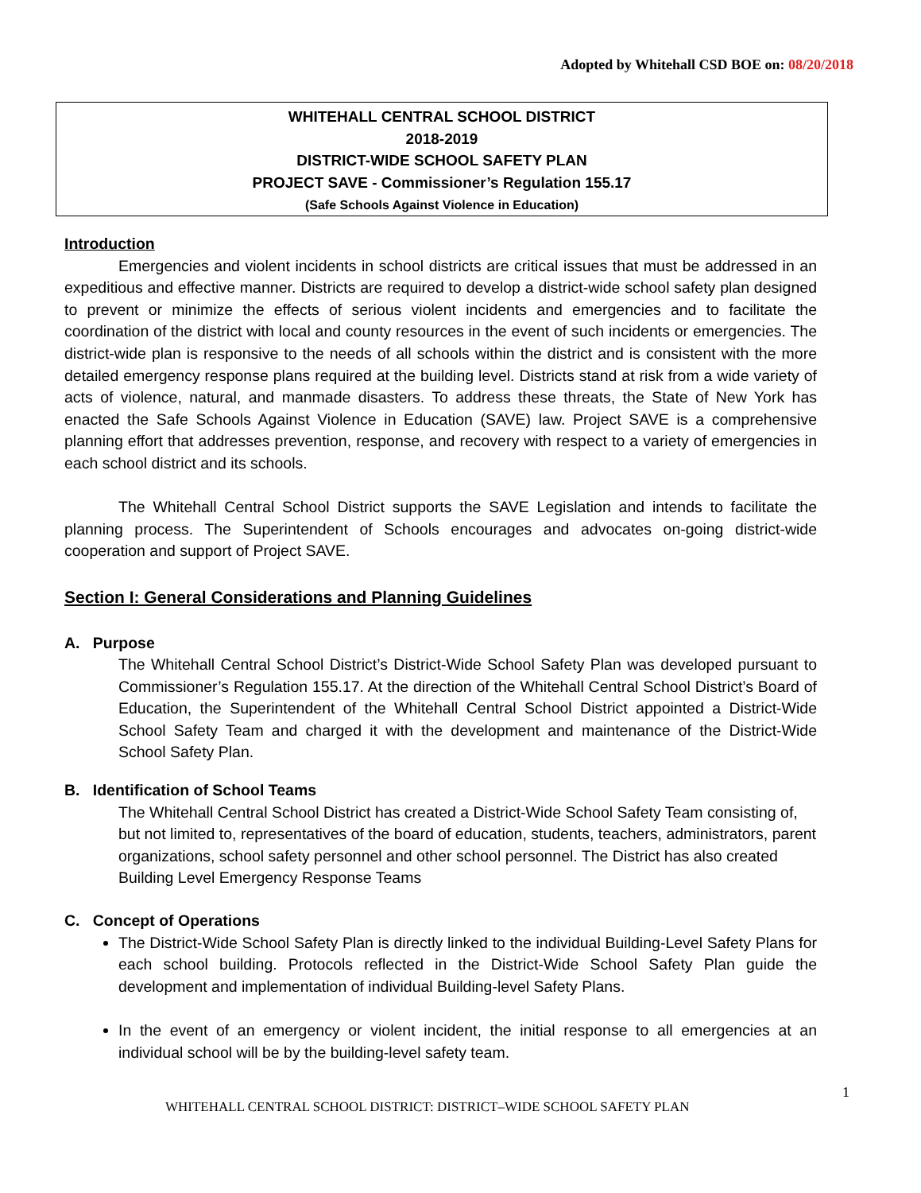Adopted by Whitehall CSD BOE on: 08/20/2018
WHITEHALL CENTRAL SCHOOL DISTRICT
2018-2019
DISTRICT-WIDE SCHOOL SAFETY PLAN
PROJECT SAVE - Commissioner’s Regulation 155.17
(Safe Schools Against Violence in Education)
Introduction
Emergencies and violent incidents in school districts are critical issues that must be addressed in an expeditious and effective manner. Districts are required to develop a district-wide school safety plan designed to prevent or minimize the effects of serious violent incidents and emergencies and to facilitate the coordination of the district with local and county resources in the event of such incidents or emergencies. The district-wide plan is responsive to the needs of all schools within the district and is consistent with the more detailed emergency response plans required at the building level. Districts stand at risk from a wide variety of acts of violence, natural, and manmade disasters. To address these threats, the State of New York has enacted the Safe Schools Against Violence in Education (SAVE) law. Project SAVE is a comprehensive planning effort that addresses prevention, response, and recovery with respect to a variety of emergencies in each school district and its schools.
The Whitehall Central School District supports the SAVE Legislation and intends to facilitate the planning process. The Superintendent of Schools encourages and advocates on-going district-wide cooperation and support of Project SAVE.
Section I: General Considerations and Planning Guidelines
A. Purpose
The Whitehall Central School District’s District-Wide School Safety Plan was developed pursuant to Commissioner’s Regulation 155.17. At the direction of the Whitehall Central School District’s Board of Education, the Superintendent of the Whitehall Central School District appointed a District-Wide School Safety Team and charged it with the development and maintenance of the District-Wide School Safety Plan.
B. Identification of School Teams
The Whitehall Central School District has created a District-Wide School Safety Team consisting of, but not limited to, representatives of the board of education, students, teachers, administrators, parent organizations, school safety personnel and other school personnel. The District has also created Building Level Emergency Response Teams
C. Concept of Operations
The District-Wide School Safety Plan is directly linked to the individual Building-Level Safety Plans for each school building. Protocols reflected in the District-Wide School Safety Plan guide the development and implementation of individual Building-level Safety Plans.
In the event of an emergency or violent incident, the initial response to all emergencies at an individual school will be by the building-level safety team.
1
WHITEHALL CENTRAL SCHOOL DISTRICT: DISTRICT–WIDE SCHOOL SAFETY PLAN